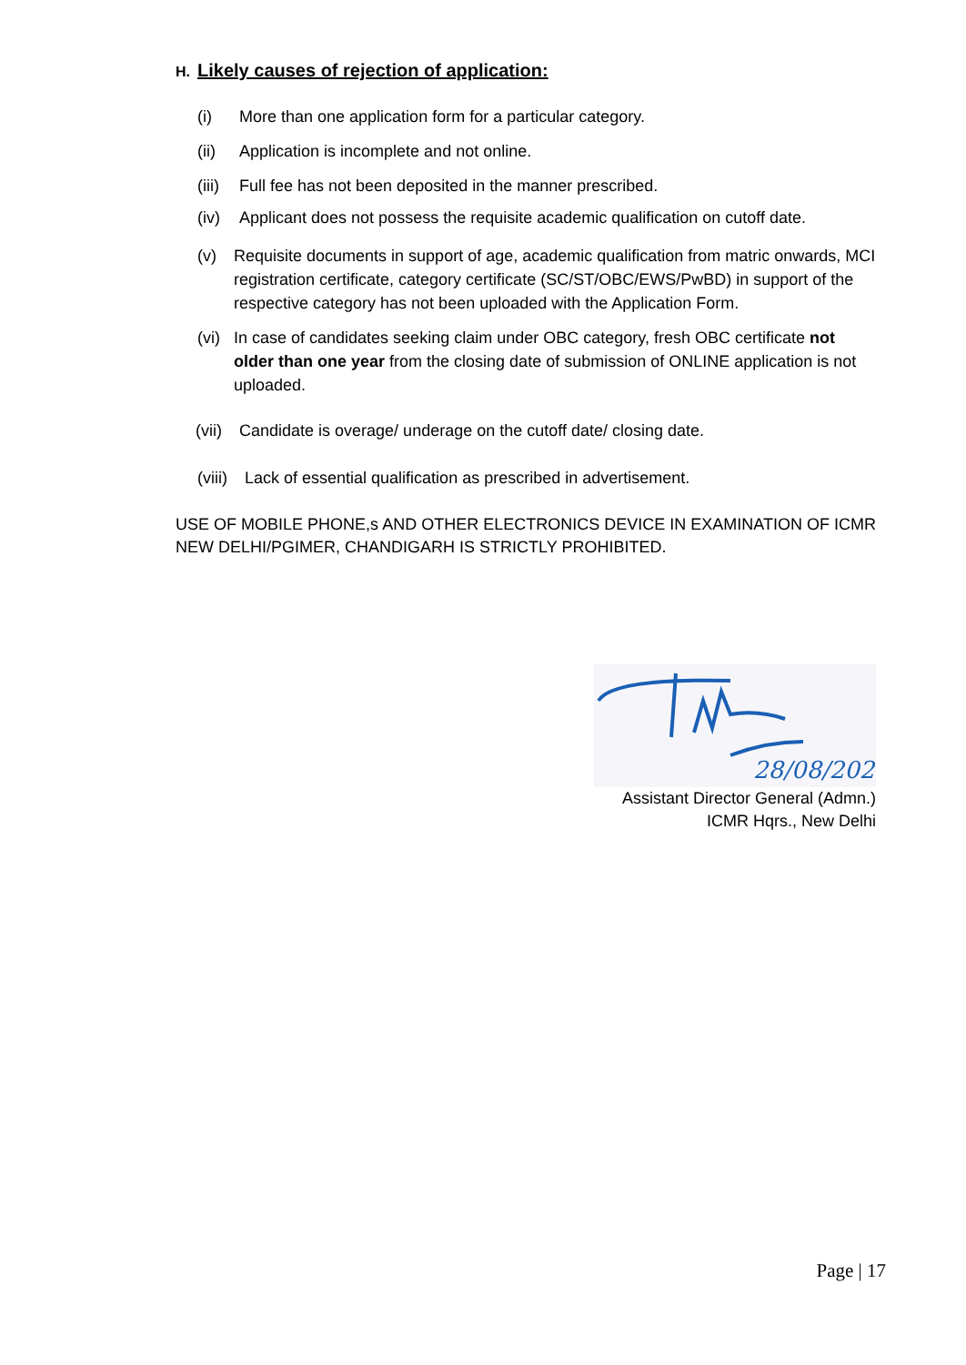H. Likely causes of rejection of application:
(i) More than one application form for a particular category.
(ii) Application is incomplete and not online.
(iii) Full fee has not been deposited in the manner prescribed.
(iv) Applicant does not possess the requisite academic qualification on cutoff date.
(v) Requisite documents in support of age, academic qualification from matric onwards, MCI registration certificate, category certificate (SC/ST/OBC/EWS/PwBD) in support of the respective category has not been uploaded with the Application Form.
(vi) In case of candidates seeking claim under OBC category, fresh OBC certificate not older than one year from the closing date of submission of ONLINE application is not uploaded.
(vii) Candidate is overage/ underage on the cutoff date/ closing date.
(viii) Lack of essential qualification as prescribed in advertisement.
USE OF MOBILE PHONE,s AND OTHER ELECTRONICS DEVICE IN EXAMINATION OF ICMR NEW DELHI/PGIMER, CHANDIGARH IS STRICTLY PROHIBITED.
28/08/2020
Assistant Director General (Admn.)
ICMR Hqrs., New Delhi
Page | 17